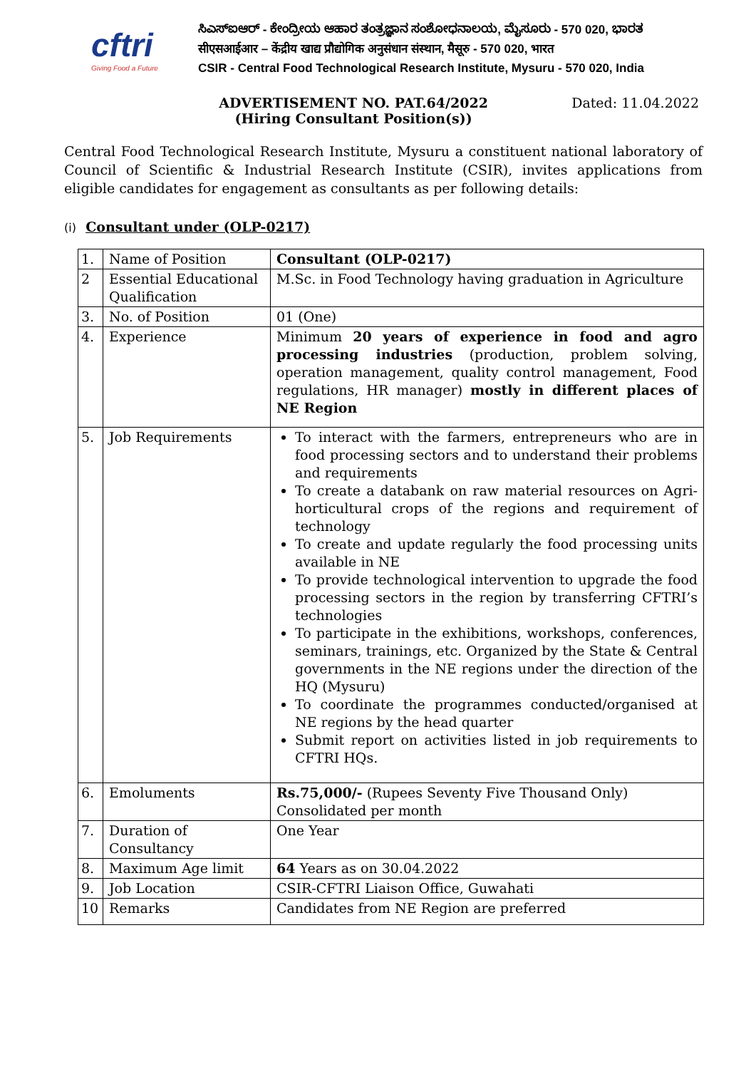cftri
Giving Food a Future
ಸಿಎಸ್ಐಆರ್ - ಕೇಂದ್ರೀಯ ಆಹಾರ ತಂತ್ರಜ್ಞಾನ ಸಂಶೋಧನಾಲಯ, ಮೈಸೂರು - 570 020, ಭಾರತ
सीएसआईआर – केंद्रीय खाद्य प्रौद्योगिक अनुसंधान संस्थान, मैसूरु - 570 020, भारत
CSIR - Central Food Technological Research Institute, Mysuru - 570 020, India
ADVERTISEMENT NO. PAT.64/2022
(Hiring Consultant Position(s))
Dated: 11.04.2022
Central Food Technological Research Institute, Mysuru a constituent national laboratory of Council of Scientific & Industrial Research Institute (CSIR), invites applications from eligible candidates for engagement as consultants as per following details:
(i) Consultant under (OLP-0217)
| 1. | Name of Position | Consultant (OLP-0217) |
| 2 | Essential Educational Qualification | M.Sc. in Food Technology having graduation in Agriculture |
| 3. | No. of Position | 01 (One) |
| 4. | Experience | Minimum 20 years of experience in food and agro processing industries (production, problem solving, operation management, quality control management, Food regulations, HR manager) mostly in different places of NE Region |
| 5. | Job Requirements | To interact with the farmers, entrepreneurs who are in food processing sectors and to understand their problems and requirements To create a databank on raw material resources on Agri-horticultural crops of the regions and requirement of technology To create and update regularly the food processing units available in NE To provide technological intervention to upgrade the food processing sectors in the region by transferring CFTRI’s technologies To participate in the exhibitions, workshops, conferences, seminars, trainings, etc. Organized by the State & Central governments in the NE regions under the direction of the HQ (Mysuru) To coordinate the programmes conducted/organised at NE regions by the head quarter Submit report on activities listed in job requirements to CFTRI HQs. |
| 6. | Emoluments | Rs.75,000/- (Rupees Seventy Five Thousand Only) Consolidated per month |
| 7. | Duration of Consultancy | One Year |
| 8. | Maximum Age limit | 64 Years as on 30.04.2022 |
| 9. | Job Location | CSIR-CFTRI Liaison Office, Guwahati |
| 10 | Remarks | Candidates from NE Region are preferred |